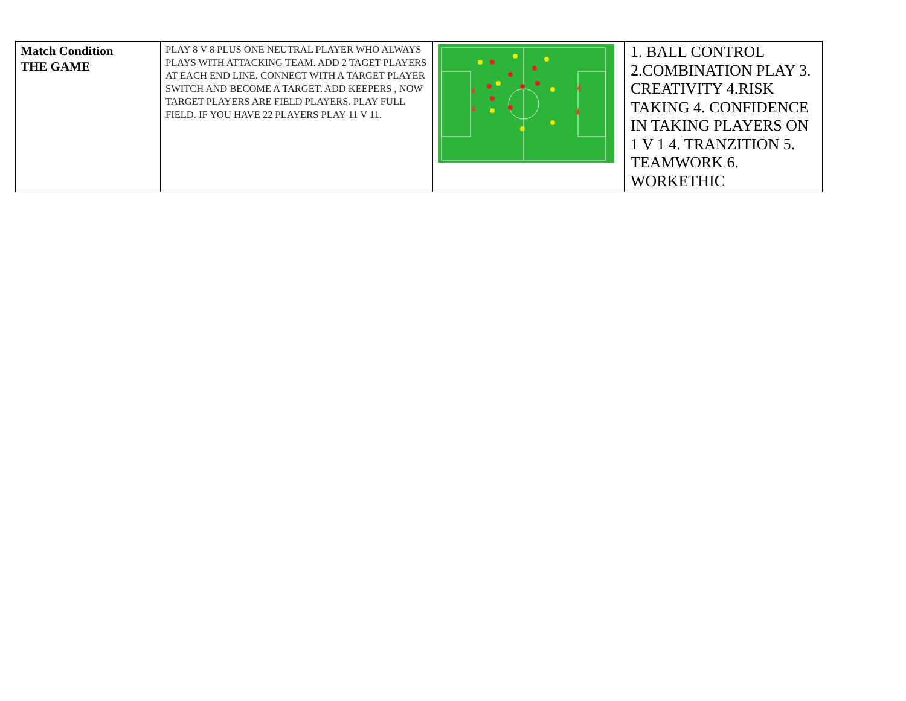| Match Condition THE GAME | PLAY 8 V 8 PLUS ONE NEUTRAL PLAYER WHO ALWAYS PLAYS WITH ATTACKING TEAM. ADD 2 TAGET PLAYERS AT EACH END LINE. CONNECT WITH A TARGET PLAYER SWITCH AND BECOME A TARGET. ADD KEEPERS , NOW TARGET PLAYERS ARE FIELD PLAYERS. PLAY FULL FIELD. IF YOU HAVE 22 PLAYERS PLAY 11 V 11. | | 1. BALL CONTROL 2.COMBINATION PLAY 3. CREATIVITY 4.RISK TAKING 4. CONFIDENCE IN TAKING PLAYERS ON 1 V 1 4. TRANZITION 5. TEAMWORK 6. WORKETHIC |